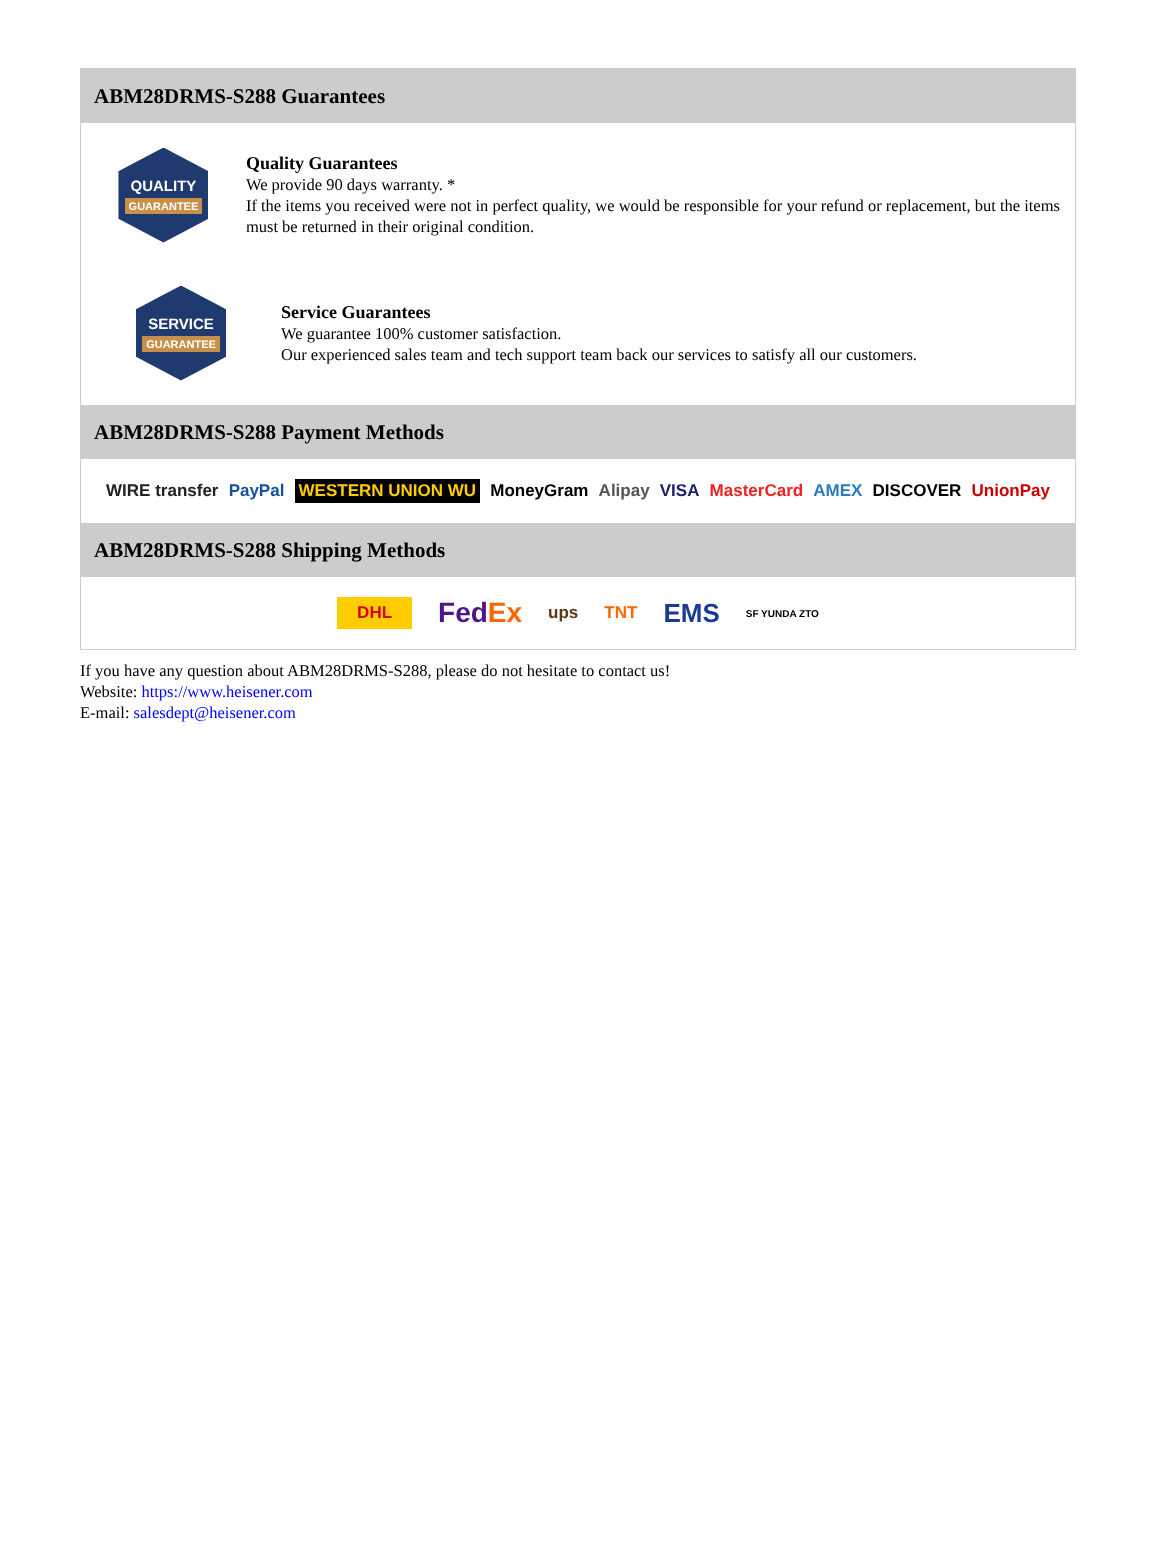ABM28DRMS-S288 Guarantees
QUALITY
GUARANTEE
Quality Guarantees
We provide 90 days warranty. *
If the items you received were not in perfect quality, we would be responsible for your refund or replacement, but the items must be returned in their original condition.
SERVICE
GUARANTEE
Service Guarantees
We guarantee 100% customer satisfaction.
Our experienced sales team and tech support team back our services to satisfy all our customers.
ABM28DRMS-S288 Payment Methods
WIRE transfer PayPal WESTERN UNION WU MoneyGram Alipay VISA MasterCard AMEX DISCOVER UnionPay
ABM28DRMS-S288 Shipping Methods
DHL FedEx ups TNT EMS SF YUNDA ZTO
If you have any question about ABM28DRMS-S288, please do not hesitate to contact us!
Website: https://www.heisener.com
E-mail: salesdept@heisener.com